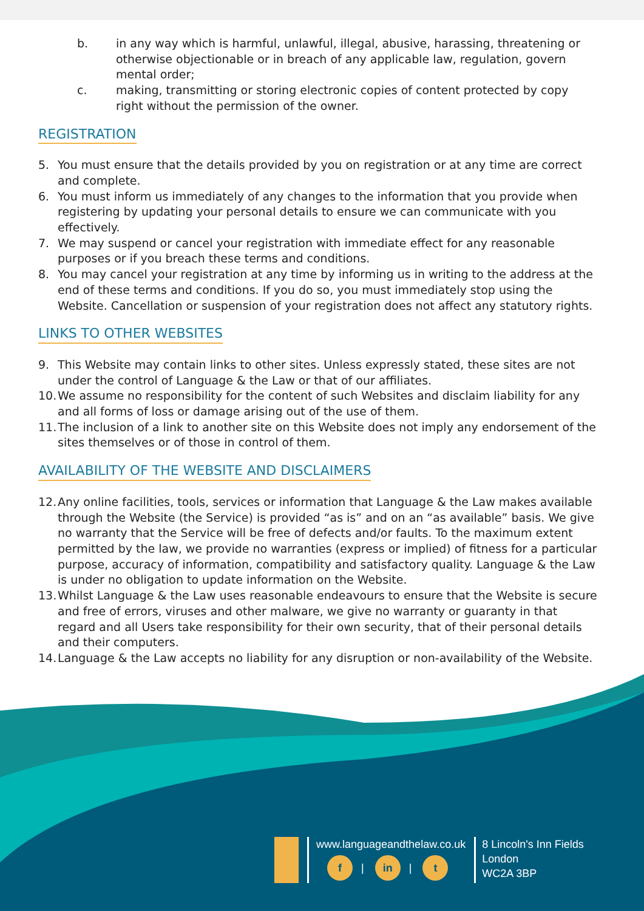b. in any way which is harmful, unlawful, illegal, abusive, harassing, threatening or otherwise objectionable or in breach of any applicable law, regulation, govern mental order;
c. making, transmitting or storing electronic copies of content protected by copy right without the permission of the owner.
REGISTRATION
5. You must ensure that the details provided by you on registration or at any time are correct and complete.
6. You must inform us immediately of any changes to the information that you provide when registering by updating your personal details to ensure we can communicate with you effectively.
7. We may suspend or cancel your registration with immediate effect for any reasonable purposes or if you breach these terms and conditions.
8. You may cancel your registration at any time by informing us in writing to the address at the end of these terms and conditions. If you do so, you must immediately stop using the Website. Cancellation or suspension of your registration does not affect any statutory rights.
LINKS TO OTHER WEBSITES
9. This Website may contain links to other sites. Unless expressly stated, these sites are not under the control of Language & the Law or that of our affiliates.
10.
We assume no responsibility for the content of such Websites and disclaim liability for any and all forms of loss or damage arising out of the use of them.
11.
The inclusion of a link to another site on this Website does not imply any endorsement of the sites themselves or of those in control of them.
AVAILABILITY OF THE WEBSITE AND DISCLAIMERS
12.
Any online facilities, tools, services or information that Language & the Law makes available through the Website (the Service) is provided “as is” and on an “as available” basis. We give no warranty that the Service will be free of defects and/or faults. To the maximum extent permitted by the law, we provide no warranties (express or implied) of fitness for a particular purpose, accuracy of information, compatibility and satisfactory quality. Language & the Law is under no obligation to update information on the Website.
13.
Whilst Language & the Law uses reasonable endeavours to ensure that the Website is secure and free of errors, viruses and other malware, we give no warranty or guaranty in that regard and all Users take responsibility for their own security, that of their personal details and their computers.
14.
Language & the Law accepts no liability for any disruption or non-availability of the Website.
www.languageandthelaw.co.uk
f | in | t
8 Lincoln's Inn Fields
London
WC2A 3BP